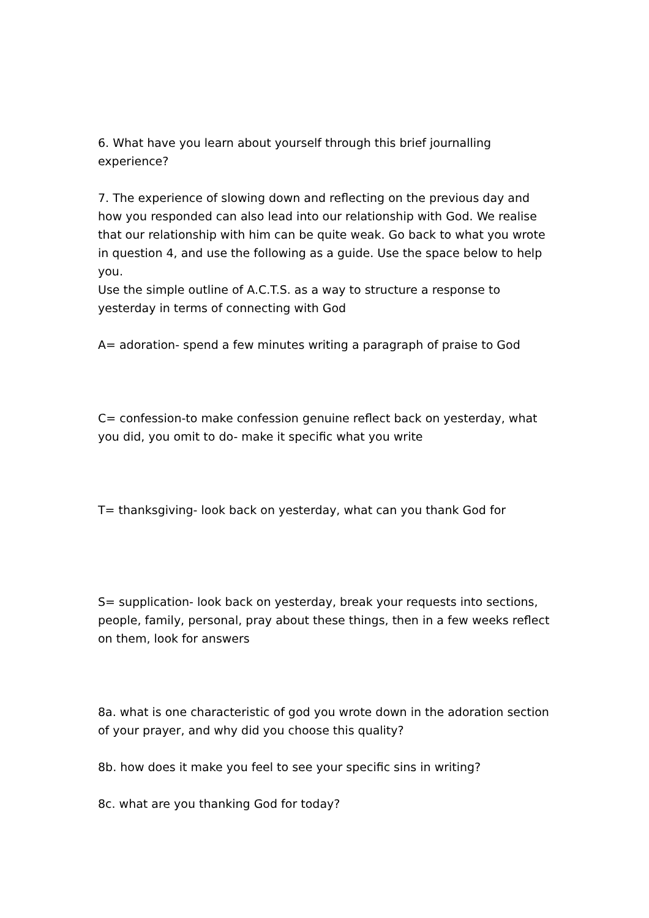6. What have you learn about yourself through this brief journalling experience?
7. The experience of slowing down and reflecting on the previous day and how you responded can also lead into our relationship with God. We realise that our relationship with him can be quite weak. Go back to what you wrote in question 4, and use the following as a guide. Use the space below to help you.
Use the simple outline of A.C.T.S. as a way to structure a response to yesterday in terms of connecting with God
A= adoration- spend a few minutes writing a paragraph of praise to God
C= confession-to make confession genuine reflect back on yesterday, what you did, you omit to do- make it specific what you write
T= thanksgiving- look back on yesterday, what can you thank God for
S= supplication- look back on yesterday, break your requests into sections, people, family, personal, pray about these things, then in a few weeks reflect on them, look for answers
8a. what is one characteristic of god you wrote down in the adoration section of your prayer, and why did you choose this quality?
8b. how does it make you feel to see your specific sins in writing?
8c. what are you thanking God for today?